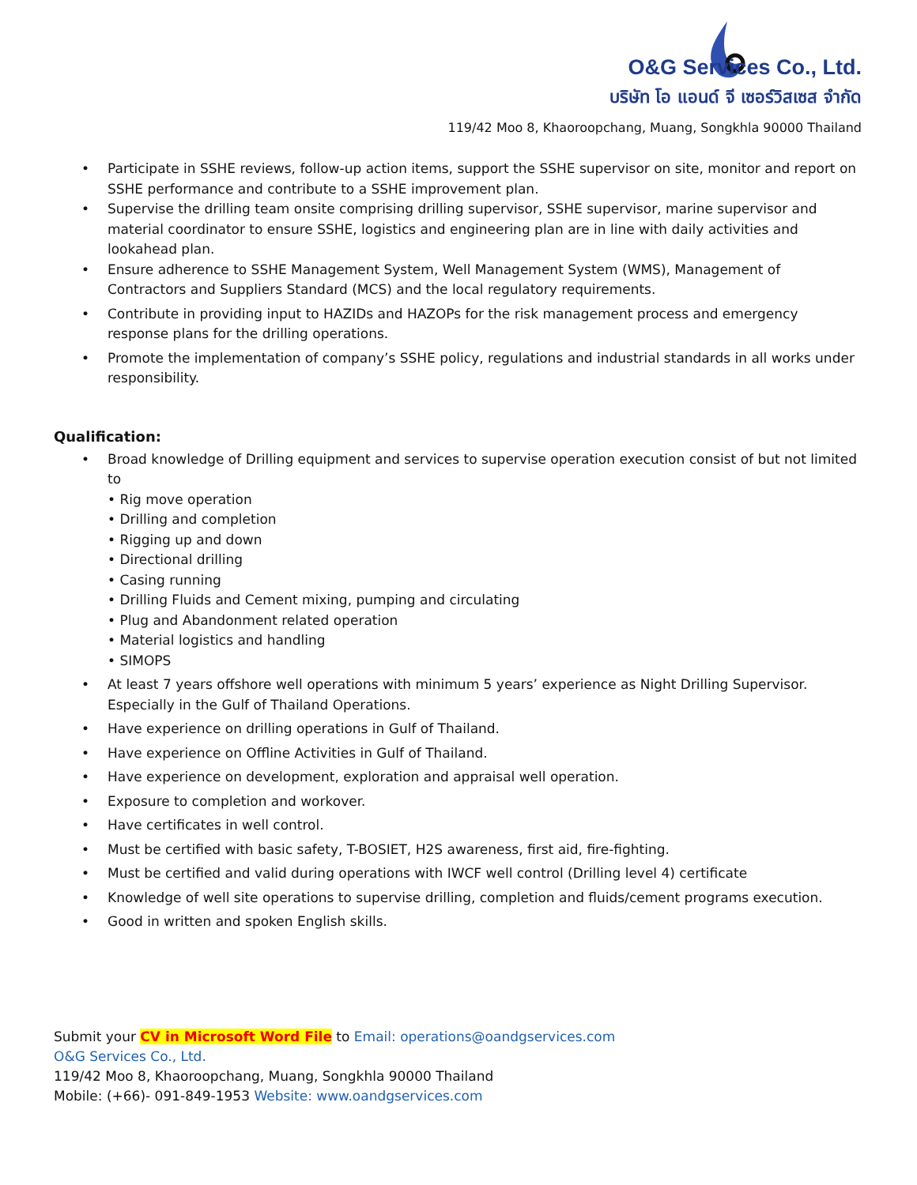O&G Services Co., Ltd.
บริษัท โอ แอนด์ จี เซอร์วิสเซส จำกัด
119/42 Moo 8, Khaoroopchang, Muang, Songkhla 90000 Thailand
• Participate in SSHE reviews, follow-up action items, support the SSHE supervisor on site, monitor and report on SSHE performance and contribute to a SSHE improvement plan.
• Supervise the drilling team onsite comprising drilling supervisor, SSHE supervisor, marine supervisor and material coordinator to ensure SSHE, logistics and engineering plan are in line with daily activities and lookahead plan.
• Ensure adherence to SSHE Management System, Well Management System (WMS), Management of Contractors and Suppliers Standard (MCS) and the local regulatory requirements.
• Contribute in providing input to HAZIDs and HAZOPs for the risk management process and emergency response plans for the drilling operations.
• Promote the implementation of company’s SSHE policy, regulations and industrial standards in all works under responsibility.
Qualification:
• Broad knowledge of Drilling equipment and services to supervise operation execution consist of but not limited to
• Rig move operation
• Drilling and completion
• Rigging up and down
• Directional drilling
• Casing running
• Drilling Fluids and Cement mixing, pumping and circulating
• Plug and Abandonment related operation
• Material logistics and handling
• SIMOPS
• At least 7 years offshore well operations with minimum 5 years’ experience as Night Drilling Supervisor. Especially in the Gulf of Thailand Operations.
• Have experience on drilling operations in Gulf of Thailand.
• Have experience on Offline Activities in Gulf of Thailand.
• Have experience on development, exploration and appraisal well operation.
• Exposure to completion and workover.
• Have certificates in well control.
• Must be certified with basic safety, T-BOSIET, H2S awareness, first aid, fire-fighting.
• Must be certified and valid during operations with IWCF well control (Drilling level 4) certificate
• Knowledge of well site operations to supervise drilling, completion and fluids/cement programs execution.
• Good in written and spoken English skills.
Submit your CV in Microsoft Word File to Email: operations@oandgservices.com
O&G Services Co., Ltd.
119/42 Moo 8, Khaoroopchang, Muang, Songkhla 90000 Thailand
Mobile: (+66)- 091-849-1953 Website: www.oandgservices.com